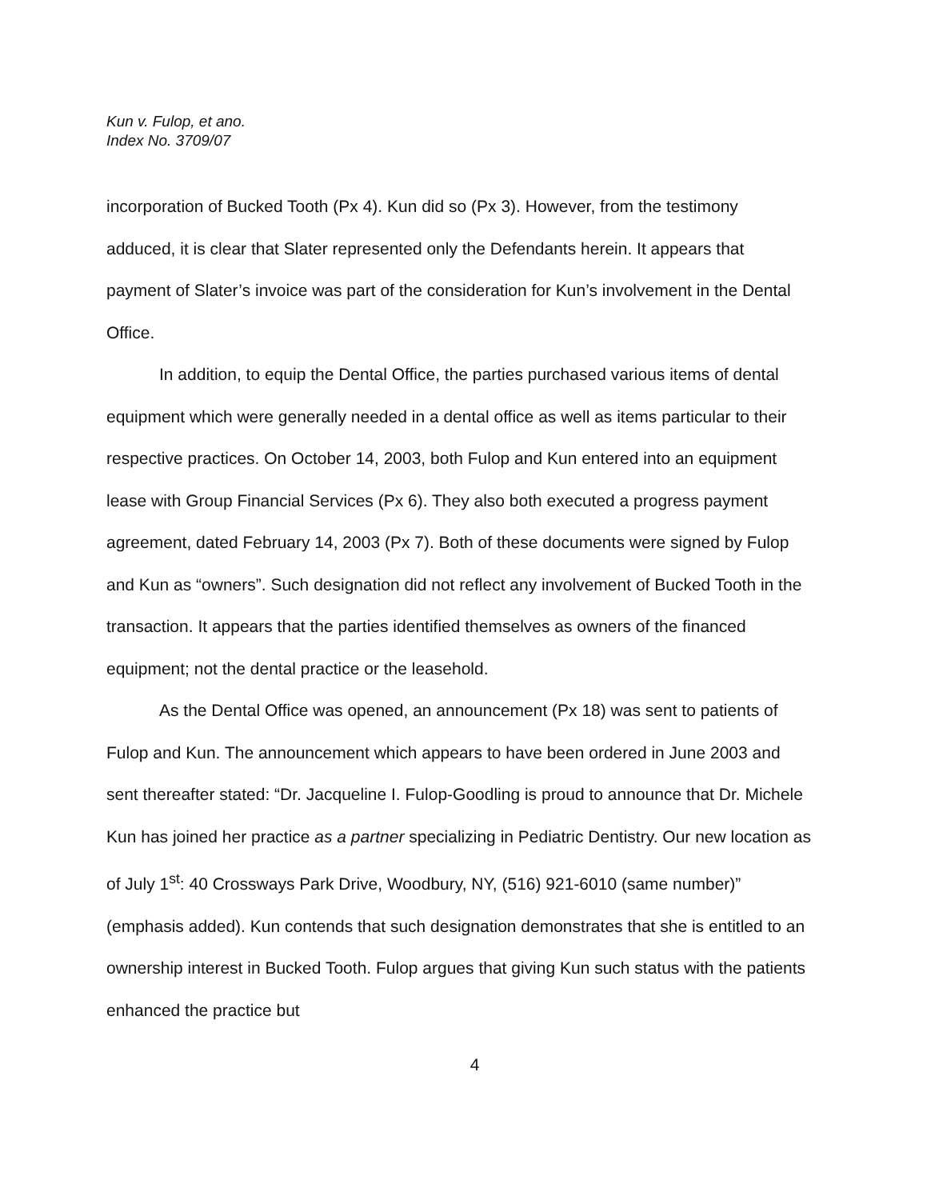Kun v. Fulop, et ano.
Index No. 3709/07
incorporation of Bucked Tooth (Px 4). Kun did so (Px 3). However, from the testimony adduced, it is clear that Slater represented only the Defendants herein. It appears that payment of Slater’s invoice was part of the consideration for Kun’s involvement in the Dental Office.
In addition, to equip the Dental Office, the parties purchased various items of dental equipment which were generally needed in a dental office as well as items particular to their respective practices. On October 14, 2003, both Fulop and Kun entered into an equipment lease with Group Financial Services (Px 6). They also both executed a progress payment agreement, dated February 14, 2003 (Px 7). Both of these documents were signed by Fulop and Kun as “owners”. Such designation did not reflect any involvement of Bucked Tooth in the transaction. It appears that the parties identified themselves as owners of the financed equipment; not the dental practice or the leasehold.
As the Dental Office was opened, an announcement (Px 18) was sent to patients of Fulop and Kun. The announcement which appears to have been ordered in June 2003 and sent thereafter stated: “Dr. Jacqueline I. Fulop-Goodling is proud to announce that Dr. Michele Kun has joined her practice as a partner specializing in Pediatric Dentistry. Our new location as of July 1<sup>st</sup>: 40 Crossways Park Drive, Woodbury, NY, (516) 921-6010 (same number)” (emphasis added). Kun contends that such designation demonstrates that she is entitled to an ownership interest in Bucked Tooth. Fulop argues that giving Kun such status with the patients enhanced the practice but
4